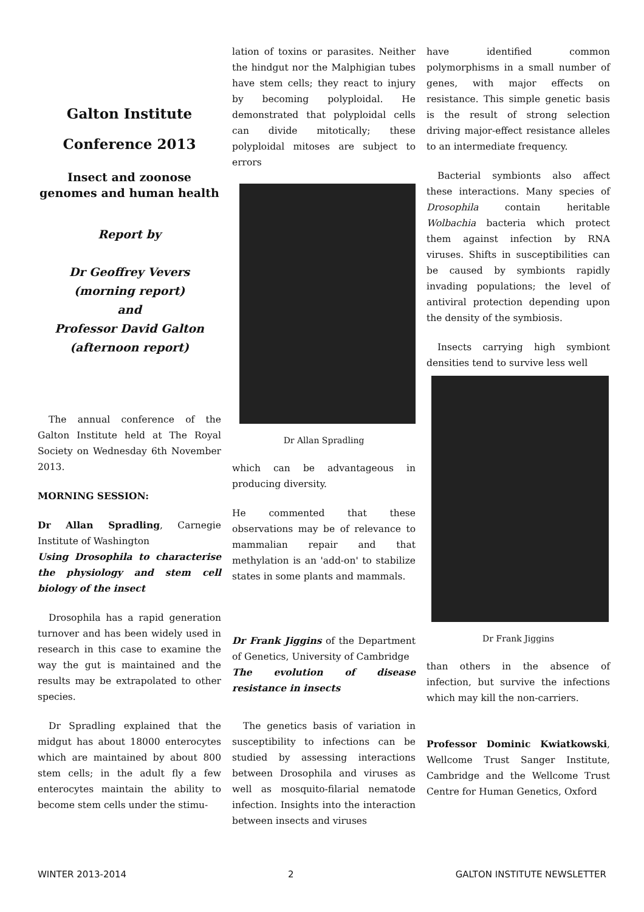Galton Institute
Conference 2013
Insect and zoonose genomes and human health
Report by
Dr Geoffrey Vevers
(morning report)
and
Professor David Galton
(afternoon report)
The annual conference of the Galton Institute held at The Royal Society on Wednesday 6th November 2013.
MORNING SESSION:
Dr Allan Spradling, Carnegie Institute of Washington
Using Drosophila to characterise the physiology and stem cell biology of the insect
Drosophila has a rapid generation turnover and has been widely used in research in this case to examine the way the gut is maintained and the results may be extrapolated to other species.
Dr Spradling explained that the midgut has about 18000 enterocytes which are maintained by about 800 stem cells; in the adult fly a few enterocytes maintain the ability to become stem cells under the stimu-
lation of toxins or parasites. Neither the hindgut nor the Malphigian tubes have stem cells; they react to injury by becoming polyploidal. He demonstrated that polyploidal cells can divide mitotically; these polyploidal mitoses are subject to errors
Dr Allan Spradling
which can be advantageous in producing diversity.
He commented that these observations may be of relevance to mammalian repair and that methylation is an 'add-on' to stabilize states in some plants and mammals.
Dr Frank Jiggins of the Department of Genetics, University of Cambridge
The evolution of disease resistance in insects
The genetics basis of variation in susceptibility to infections can be studied by assessing interactions between Drosophila and viruses as well as mosquito-filarial nematode infection. Insights into the interaction between insects and viruses
have identified common polymorphisms in a small number of genes, with major effects on resistance. This simple genetic basis is the result of strong selection driving major-effect resistance alleles to an intermediate frequency.
Bacterial symbionts also affect these interactions. Many species of Drosophila contain heritable Wolbachia bacteria which protect them against infection by RNA viruses. Shifts in susceptibilities can be caused by symbionts rapidly invading populations; the level of antiviral protection depending upon the density of the symbiosis.
Insects carrying high symbiont densities tend to survive less well
Dr Frank Jiggins
than others in the absence of infection, but survive the infections which may kill the non-carriers.
Professor Dominic Kwiatkowski, Wellcome Trust Sanger Institute, Cambridge and the Wellcome Trust Centre for Human Genetics, Oxford
WINTER 2013-2014 2 GALTON INSTITUTE NEWSLETTER